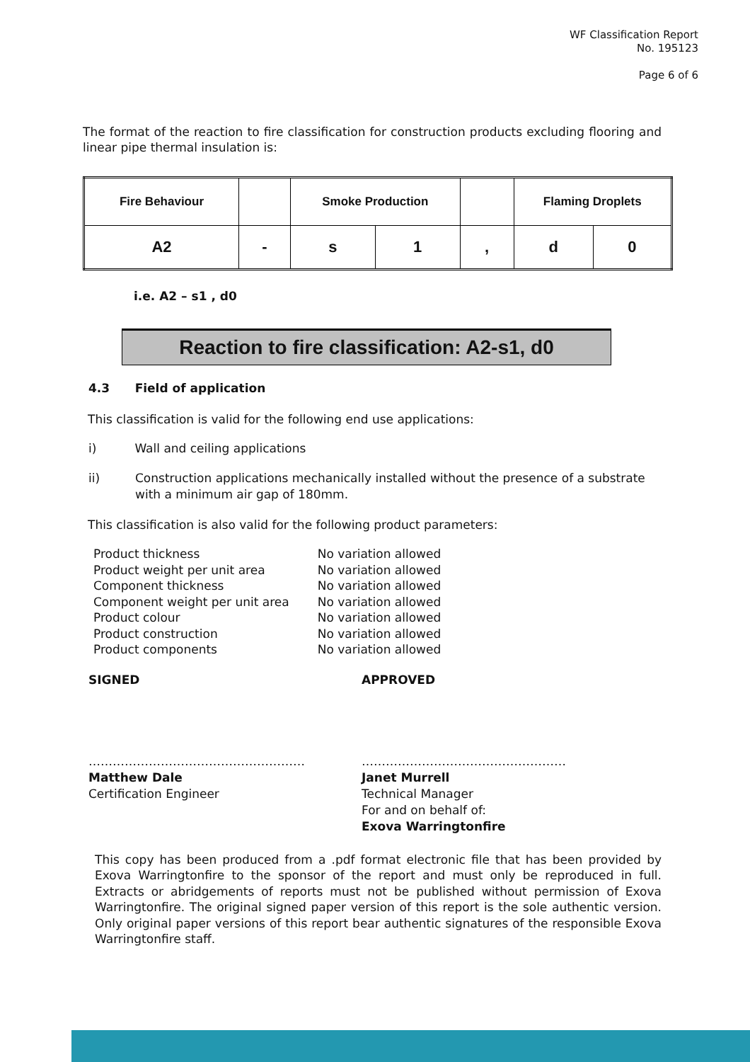WF Classification Report
No. 195123
Page 6 of 6
The format of the reaction to fire classification for construction products excluding flooring and linear pipe thermal insulation is:
| Fire Behaviour | | Smoke Production | | | Flaming Droplets | |
| A2 | - | s | 1 | , | d | 0 |
i.e. A2 – s1 , d0
Reaction to fire classification: A2-s1, d0
4.3 Field of application
This classification is valid for the following end use applications:
i) Wall and ceiling applications
ii) Construction applications mechanically installed without the presence of a substrate
with a minimum air gap of 180mm.
This classification is also valid for the following product parameters:
| Product thickness | No variation allowed |
| Product weight per unit area | No variation allowed |
| Component thickness | No variation allowed |
| Component weight per unit area | No variation allowed |
| Product colour | No variation allowed |
| Product construction | No variation allowed |
| Product components | No variation allowed |
SIGNED APPROVED
………………………………………………
Matthew Dale
Certification Engineer
……………………………………………
Janet Murrell
Technical Manager
For and on behalf of:
Exova Warringtonfire
This copy has been produced from a .pdf format electronic file that has been provided by Exova Warringtonfire to the sponsor of the report and must only be reproduced in full. Extracts or abridgements of reports must not be published without permission of Exova Warringtonfire. The original signed paper version of this report is the sole authentic version. Only original paper versions of this report bear authentic signatures of the responsible Exova Warringtonfire staff.